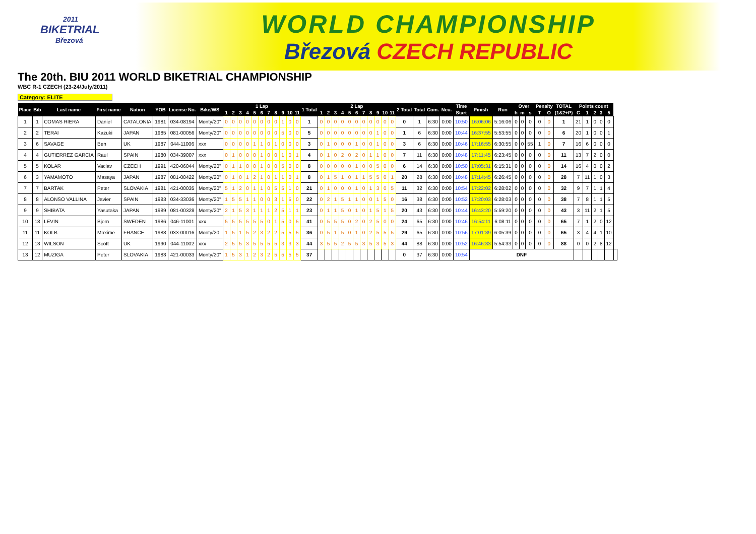2011
BIKETRIAL
Březová
WORLD CHAMPIONSHIP
Březová CZECH REPUBLIC
The 20th. BIU 2011 WORLD BIKETRIAL CHAMPIONSHIP
WBC R-1 CZECH (23-24/July/2011)
Category: ELITE
| Place | Bib | Last name | First name | Nation | YOB | License No. | Bike/WS | 1 Lap | | | | | | | | | | | 1 Total | 2 Lap | | | | | | | | | | | 2 Total | Total | Com. | Neu. | Time | Finish | Run | Over | | | Penalty | | TOTAL | Points count | | | | | |
| --- | --- | --- | --- | --- | --- | --- | --- | --- | --- | --- | --- | --- | --- | --- | --- | --- | --- | --- | --- | --- | --- | --- | --- | --- | --- | --- | --- | --- | --- | --- | --- | --- | --- | --- | --- | --- | --- | --- | --- | --- | --- | --- | --- | --- | --- | --- | --- | --- | --- |
| | | | | | | | | 1 | 2 | 3 | 4 | 5 | 6 | 7 | 8 | 9 | 10 | 11 | | 1 | 2 | 3 | 4 | 5 | 6 | 7 | 8 | 9 | 10 | 11 | | | | | Start | | | h | m | s | T | O | (1&2+P) | C | 1 | 2 | 3 | 5 | |
| 1 | 1 | COMAS RIERA | Daniel | CATALONIA | 1981 | 034-08194 | Monty/20" | 0 | 0 | 0 | 0 | 0 | 0 | 0 | 0 | 1 | 0 | 0 | 1 | 0 | 0 | 0 | 0 | 0 | 0 | 0 | 0 | 0 | 0 | 0 | 0 | 1 | 6:30 | 0:00 | 10:50 | 16:06:06 | 5:16:06 | 0 | 0 | 0 | 0 | 0 | 1 | 21 | 1 | 0 | 0 | 0 | |
| 2 | 2 | TERAI | Kazuki | JAPAN | 1985 | 081-00056 | Monty/20" | 0 | 0 | 0 | 0 | 0 | 0 | 0 | 0 | 5 | 0 | 0 | 5 | 0 | 0 | 0 | 0 | 0 | 0 | 0 | 0 | 1 | 0 | 0 | 1 | 6 | 6:30 | 0:00 | 10:44 | 16:37:55 | 5:53:55 | 0 | 0 | 0 | 0 | 0 | 6 | 20 | 1 | 0 | 0 | 1 | |
| 3 | 6 | SAVAGE | Ben | UK | 1987 | 044-11006 | xxx | 0 | 0 | 0 | 0 | 1 | 1 | 0 | 1 | 0 | 0 | 0 | 3 | 0 | 1 | 0 | 0 | 0 | 1 | 0 | 0 | 1 | 0 | 0 | 3 | 6 | 6:30 | 0:00 | 10:46 | 17:16:55 | 6:30:55 | 0 | 0 | 55 | 1 | 0 | 7 | 16 | 6 | 0 | 0 | 0 | |
| 4 | 4 | GUTIERREZ GARCIA | Raul | SPAIN | 1980 | 034-39007 | xxx | 0 | 1 | 0 | 0 | 0 | 1 | 0 | 0 | 1 | 0 | 1 | 4 | 0 | 1 | 0 | 2 | 0 | 2 | 0 | 1 | 1 | 0 | 0 | 7 | 11 | 6:30 | 0:00 | 10:48 | 17:11:45 | 6:23:45 | 0 | 0 | 0 | 0 | 0 | 11 | 13 | 7 | 2 | 0 | 0 | |
| 5 | 5 | KOLAR | Vaclav | CZECH | 1991 | 420-06044 | Monty/20" | 0 | 1 | 1 | 0 | 0 | 1 | 0 | 0 | 5 | 0 | 0 | 8 | 0 | 0 | 0 | 0 | 0 | 1 | 0 | 0 | 5 | 0 | 0 | 6 | 14 | 6:30 | 0:00 | 10:50 | 17:05:31 | 6:15:31 | 0 | 0 | 0 | 0 | 0 | 14 | 16 | 4 | 0 | 0 | 2 | |
| 6 | 3 | YAMAMOTO | Masaya | JAPAN | 1987 | 081-00422 | Monty/20" | 0 | 1 | 0 | 1 | 2 | 1 | 0 | 1 | 1 | 0 | 1 | 8 | 0 | 1 | 5 | 1 | 0 | 1 | 1 | 5 | 5 | 0 | 1 | 20 | 28 | 6:30 | 0:00 | 10:48 | 17:14:45 | 6:26:45 | 0 | 0 | 0 | 0 | 0 | 28 | 7 | 11 | 1 | 0 | 3 | |
| 7 | 7 | BARTAK | Peter | SLOVAKIA | 1981 | 421-00035 | Monty/20" | 5 | 1 | 2 | 0 | 1 | 1 | 0 | 5 | 5 | 1 | 0 | 21 | 0 | 1 | 0 | 0 | 0 | 1 | 0 | 1 | 3 | 0 | 5 | 11 | 32 | 6:30 | 0:00 | 10:54 | 17:22:02 | 6:28:02 | 0 | 0 | 0 | 0 | 0 | 32 | 9 | 7 | 1 | 1 | 4 | |
| 8 | 8 | ALONSO VALLINA | Javier | SPAIN | 1983 | 034-33036 | Monty/20" | 1 | 5 | 5 | 1 | 1 | 0 | 0 | 3 | 1 | 5 | 0 | 22 | 0 | 2 | 1 | 5 | 1 | 1 | 0 | 0 | 1 | 5 | 0 | 16 | 38 | 6:30 | 0:00 | 10:52 | 17:20:03 | 6:28:03 | 0 | 0 | 0 | 0 | 0 | 38 | 7 | 8 | 1 | 1 | 5 | |
| 9 | 9 | SHIBATA | Yasutaka | JAPAN | 1989 | 081-00328 | Monty/20" | 2 | 1 | 5 | 3 | 1 | 1 | 1 | 2 | 5 | 1 | 1 | 23 | 0 | 1 | 1 | 5 | 0 | 1 | 0 | 1 | 5 | 1 | 5 | 20 | 43 | 6:30 | 0:00 | 10:44 | 16:43:20 | 5:59:20 | 0 | 0 | 0 | 0 | 0 | 43 | 3 | 11 | 2 | 1 | 5 | |
| 10 | 18 | LEVIN | Bjorn | SWEDEN | 1986 | 046-11001 | xxx | 5 | 5 | 5 | 5 | 5 | 5 | 0 | 1 | 5 | 0 | 5 | 41 | 0 | 5 | 5 | 5 | 0 | 2 | 0 | 2 | 5 | 0 | 0 | 24 | 65 | 6:30 | 0:00 | 10:46 | 16:54:11 | 6:08:11 | 0 | 0 | 0 | 0 | 0 | 65 | 7 | 1 | 2 | 0 | 12 | |
| 11 | 11 | KOLB | Maxime | FRANCE | 1988 | 033-00016 | Monty/20 | 1 | 5 | 1 | 5 | 2 | 3 | 2 | 2 | 5 | 5 | 5 | 36 | 0 | 5 | 1 | 5 | 0 | 1 | 0 | 2 | 5 | 5 | 5 | 29 | 65 | 6:30 | 0:00 | 10:56 | 17:01:39 | 6:05:39 | 0 | 0 | 0 | 0 | 0 | 65 | 3 | 4 | 4 | 1 | 10 | |
| 12 | 13 | WILSON | Scott | UK | 1990 | 044-11002 | xxx | 2 | 5 | 5 | 3 | 5 | 5 | 5 | 5 | 3 | 3 | 3 | 44 | 3 | 5 | 5 | 2 | 5 | 5 | 3 | 5 | 3 | 5 | 3 | 44 | 88 | 6:30 | 0:00 | 10:52 | 16:46:33 | 5:54:33 | 0 | 0 | 0 | 0 | 0 | 88 | 0 | 0 | 2 | 8 | 12 | |
| 13 | 12 | MUZIGA | Peter | SLOVAKIA | 1983 | 421-00033 | Monty/20" | 1 | 5 | 3 | 1 | 2 | 3 | 2 | 5 | 5 | 5 | 5 | 37 | | | | | | | | | | | | 0 | 37 | 6:30 | 0:00 | 10:54 | DNF | | | | | | | | | | | | | |